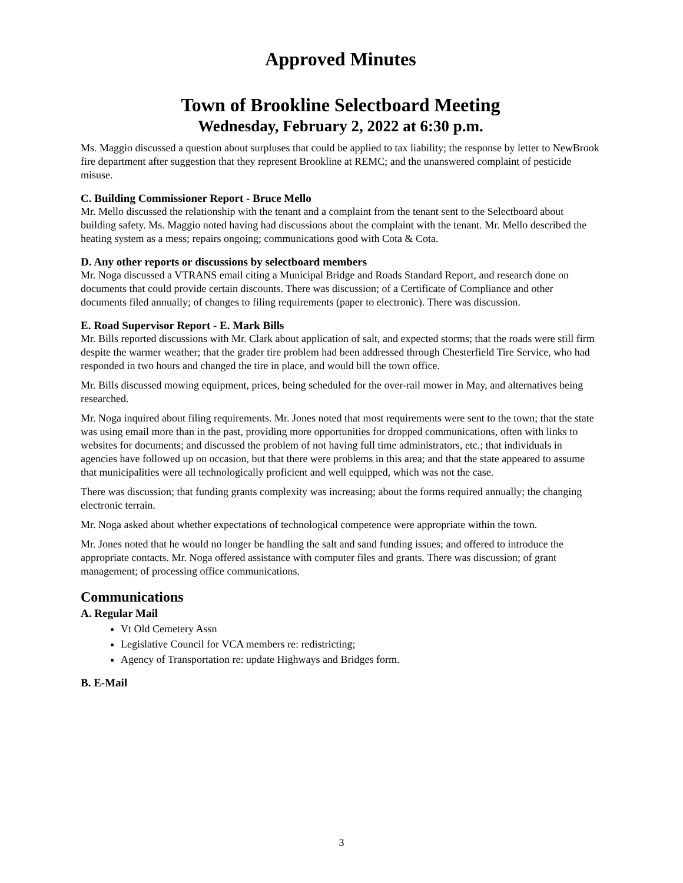Approved Minutes
Town of Brookline Selectboard Meeting
Wednesday, February 2, 2022 at 6:30 p.m.
Ms. Maggio discussed a question about surpluses that could be applied to tax liability; the response by letter to NewBrook fire department after suggestion that they represent Brookline at REMC; and the unanswered complaint of pesticide misuse.
C. Building Commissioner Report - Bruce Mello
Mr. Mello discussed the relationship with the tenant and a complaint from the tenant sent to the Selectboard about building safety. Ms. Maggio noted having had discussions about the complaint with the tenant. Mr. Mello described the heating system as a mess; repairs ongoing; communications good with Cota & Cota.
D. Any other reports or discussions by selectboard members
Mr. Noga discussed a VTRANS email citing a Municipal Bridge and Roads Standard Report, and research done on documents that could provide certain discounts. There was discussion; of a Certificate of Compliance and other documents filed annually; of changes to filing requirements (paper to electronic). There was discussion.
E. Road Supervisor Report - E. Mark Bills
Mr. Bills reported discussions with Mr. Clark about application of salt, and expected storms; that the roads were still firm despite the warmer weather; that the grader tire problem had been addressed through Chesterfield Tire Service, who had responded in two hours and changed the tire in place, and would bill the town office.
Mr. Bills discussed mowing equipment, prices, being scheduled for the over-rail mower in May, and alternatives being researched.
Mr. Noga inquired about filing requirements. Mr. Jones noted that most requirements were sent to the town; that the state was using email more than in the past, providing more opportunities for dropped communications, often with links to websites for documents; and discussed the problem of not having full time administrators, etc.; that individuals in agencies have followed up on occasion, but that there were problems in this area; and that the state appeared to assume that municipalities were all technologically proficient and well equipped, which was not the case.
There was discussion; that funding grants complexity was increasing; about the forms required annually; the changing electronic terrain.
Mr. Noga asked about whether expectations of technological competence were appropriate within the town.
Mr. Jones noted that he would no longer be handling the salt and sand funding issues; and offered to introduce the appropriate contacts. Mr. Noga offered assistance with computer files and grants. There was discussion; of grant management; of processing office communications.
Communications
A. Regular Mail
Vt Old Cemetery Assn
Legislative Council for VCA members re: redistricting;
Agency of Transportation re: update Highways and Bridges form.
B. E-Mail
3